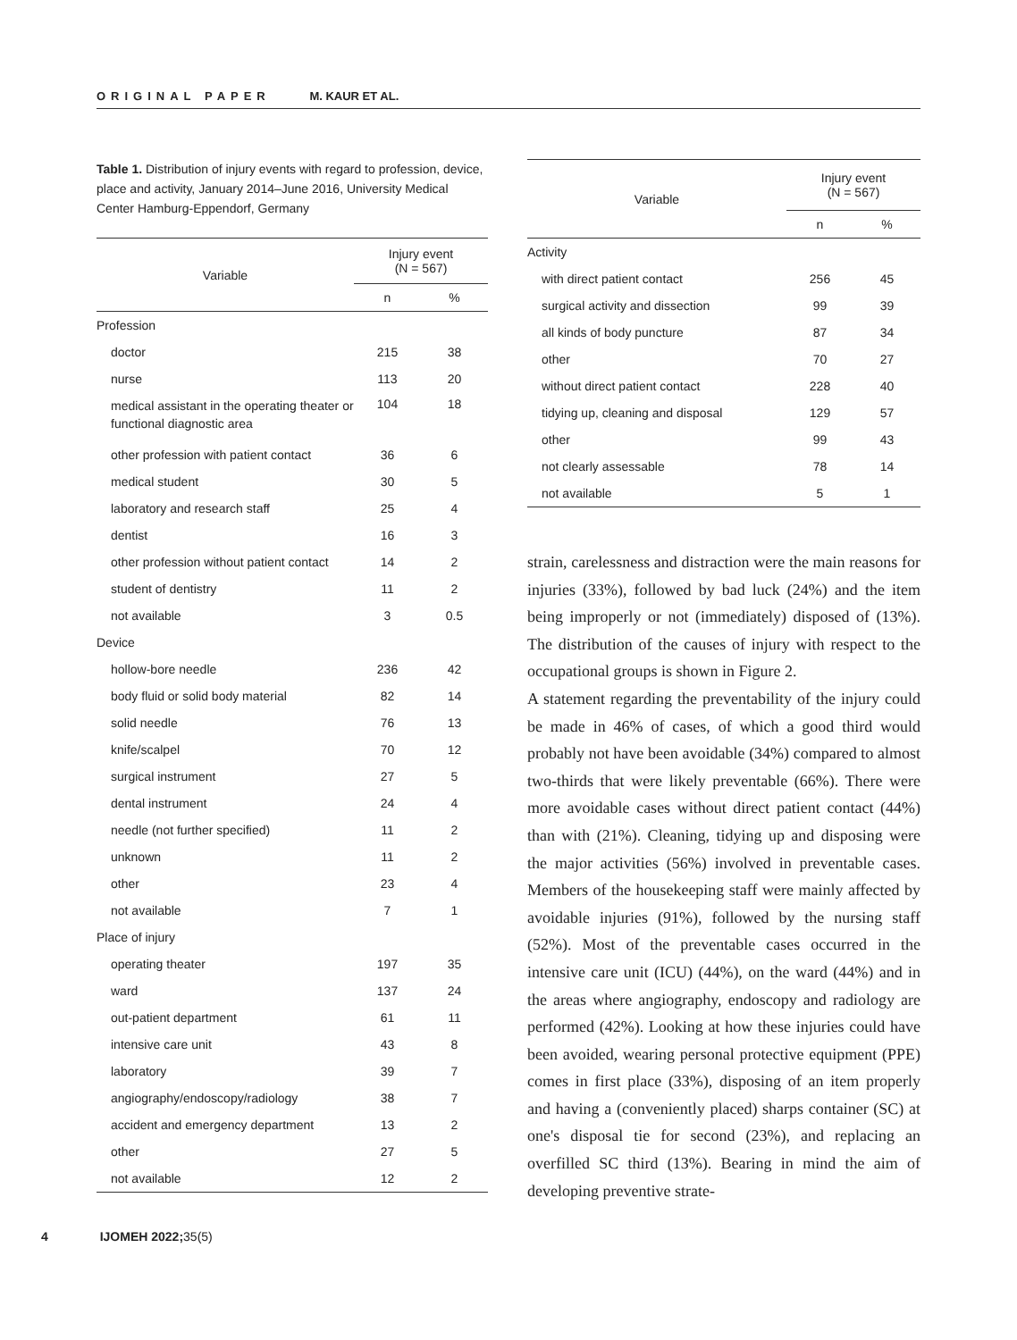ORIGINAL PAPER M. KAUR ET AL.
Table 1. Distribution of injury events with regard to profession, device, place and activity, January 2014–June 2016, University Medical Center Hamburg-Eppendorf, Germany
| Variable | Injury event (N = 567) | |
| --- | --- | --- |
| | n | % |
| Profession | | |
| doctor | 215 | 38 |
| nurse | 113 | 20 |
| medical assistant in the operating theater or functional diagnostic area | 104 | 18 |
| other profession with patient contact | 36 | 6 |
| medical student | 30 | 5 |
| laboratory and research staff | 25 | 4 |
| dentist | 16 | 3 |
| other profession without patient contact | 14 | 2 |
| student of dentistry | 11 | 2 |
| not available | 3 | 0.5 |
| Device | | |
| hollow-bore needle | 236 | 42 |
| body fluid or solid body material | 82 | 14 |
| solid needle | 76 | 13 |
| knife/scalpel | 70 | 12 |
| surgical instrument | 27 | 5 |
| dental instrument | 24 | 4 |
| needle (not further specified) | 11 | 2 |
| unknown | 11 | 2 |
| other | 23 | 4 |
| not available | 7 | 1 |
| Place of injury | | |
| operating theater | 197 | 35 |
| ward | 137 | 24 |
| out-patient department | 61 | 11 |
| intensive care unit | 43 | 8 |
| laboratory | 39 | 7 |
| angiography/endoscopy/radiology | 38 | 7 |
| accident and emergency department | 13 | 2 |
| other | 27 | 5 |
| not available | 12 | 2 |
| Variable | Injury event (N = 567) | |
| --- | --- | --- |
| | n | % |
| Activity | | |
| with direct patient contact | 256 | 45 |
| surgical activity and dissection | 99 | 39 |
| all kinds of body puncture | 87 | 34 |
| other | 70 | 27 |
| without direct patient contact | 228 | 40 |
| tidying up, cleaning and disposal | 129 | 57 |
| other | 99 | 43 |
| not clearly assessable | 78 | 14 |
| not available | 5 | 1 |
strain, carelessness and distraction were the main reasons for injuries (33%), followed by bad luck (24%) and the item being improperly or not (immediately) disposed of (13%). The distribution of the causes of injury with respect to the occupational groups is shown in Figure 2.
A statement regarding the preventability of the injury could be made in 46% of cases, of which a good third would probably not have been avoidable (34%) compared to almost two-thirds that were likely preventable (66%). There were more avoidable cases without direct patient contact (44%) than with (21%). Cleaning, tidying up and disposing were the major activities (56%) involved in preventable cases. Members of the housekeeping staff were mainly affected by avoidable injuries (91%), followed by the nursing staff (52%). Most of the preventable cases occurred in the intensive care unit (ICU) (44%), on the ward (44%) and in the areas where angiography, endoscopy and radiology are performed (42%). Looking at how these injuries could have been avoided, wearing personal protective equipment (PPE) comes in first place (33%), disposing of an item properly and having a (conveniently placed) sharps container (SC) at one's disposal tie for second (23%), and replacing an overfilled SC third (13%). Bearing in mind the aim of developing preventive strate-
4 IJOMEH 2022; 35(5)